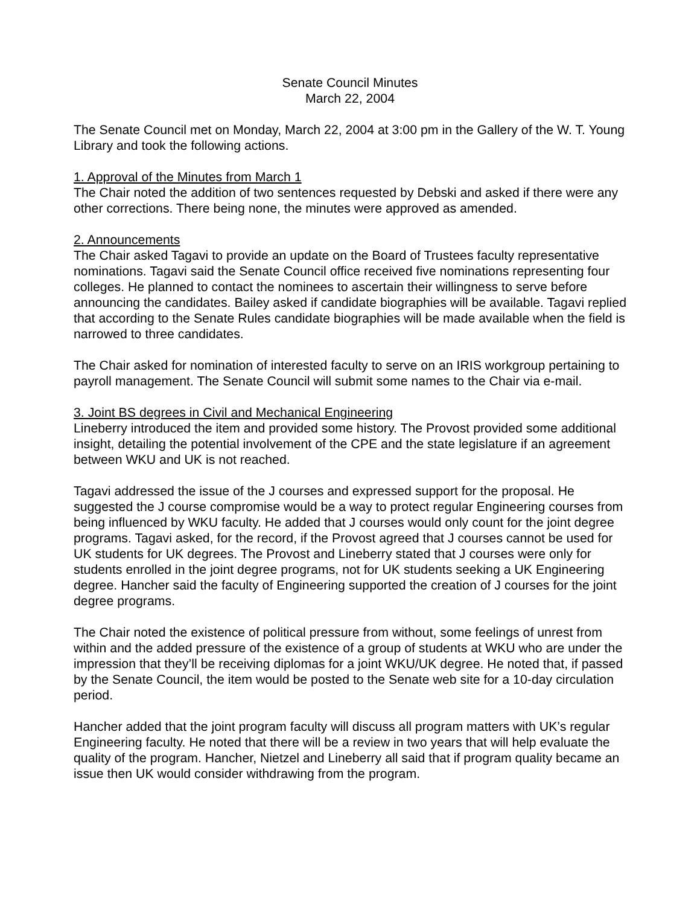Senate Council Minutes
March 22, 2004
The Senate Council met on Monday, March 22, 2004 at 3:00 pm in the Gallery of the W. T. Young Library and took the following actions.
1. Approval of the Minutes from March 1
The Chair noted the addition of two sentences requested by Debski and asked if there were any other corrections. There being none, the minutes were approved as amended.
2. Announcements
The Chair asked Tagavi to provide an update on the Board of Trustees faculty representative nominations. Tagavi said the Senate Council office received five nominations representing four colleges. He planned to contact the nominees to ascertain their willingness to serve before announcing the candidates. Bailey asked if candidate biographies will be available. Tagavi replied that according to the Senate Rules candidate biographies will be made available when the field is narrowed to three candidates.
The Chair asked for nomination of interested faculty to serve on an IRIS workgroup pertaining to payroll management. The Senate Council will submit some names to the Chair via e-mail.
3. Joint BS degrees in Civil and Mechanical Engineering
Lineberry introduced the item and provided some history. The Provost provided some additional insight, detailing the potential involvement of the CPE and the state legislature if an agreement between WKU and UK is not reached.
Tagavi addressed the issue of the J courses and expressed support for the proposal. He suggested the J course compromise would be a way to protect regular Engineering courses from being influenced by WKU faculty. He added that J courses would only count for the joint degree programs. Tagavi asked, for the record, if the Provost agreed that J courses cannot be used for UK students for UK degrees. The Provost and Lineberry stated that J courses were only for students enrolled in the joint degree programs, not for UK students seeking a UK Engineering degree. Hancher said the faculty of Engineering supported the creation of J courses for the joint degree programs.
The Chair noted the existence of political pressure from without, some feelings of unrest from within and the added pressure of the existence of a group of students at WKU who are under the impression that they’ll be receiving diplomas for a joint WKU/UK degree. He noted that, if passed by the Senate Council, the item would be posted to the Senate web site for a 10-day circulation period.
Hancher added that the joint program faculty will discuss all program matters with UK’s regular Engineering faculty. He noted that there will be a review in two years that will help evaluate the quality of the program. Hancher, Nietzel and Lineberry all said that if program quality became an issue then UK would consider withdrawing from the program.